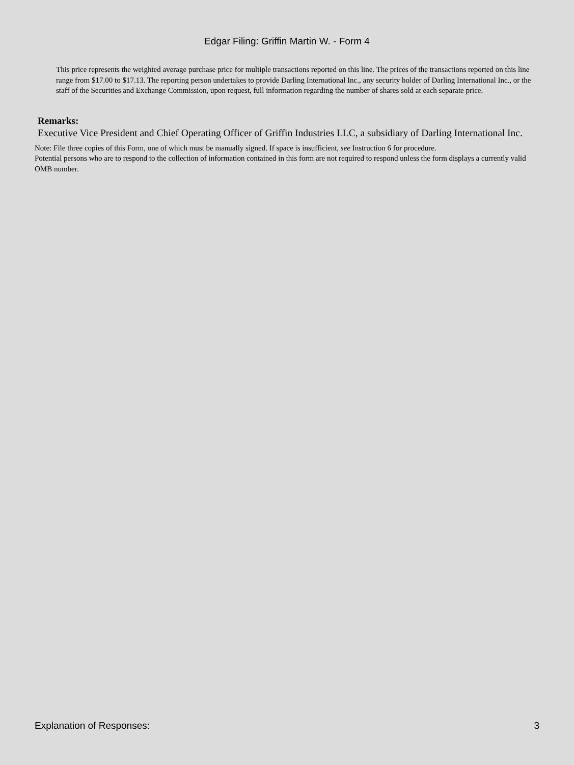Edgar Filing: Griffin Martin W. - Form 4
This price represents the weighted average purchase price for multiple transactions reported on this line. The prices of the transactions reported on this line range from $17.00 to $17.13. The reporting person undertakes to provide Darling International Inc., any security holder of Darling International Inc., or the staff of the Securities and Exchange Commission, upon request, full information regarding the number of shares sold at each separate price.
Remarks:
Executive Vice President and Chief Operating Officer of Griffin Industries LLC, a subsidiary of Darling International Inc.
Note: File three copies of this Form, one of which must be manually signed. If space is insufficient, see Instruction 6 for procedure.
Potential persons who are to respond to the collection of information contained in this form are not required to respond unless the form displays a currently valid OMB number.
Explanation of Responses: 3